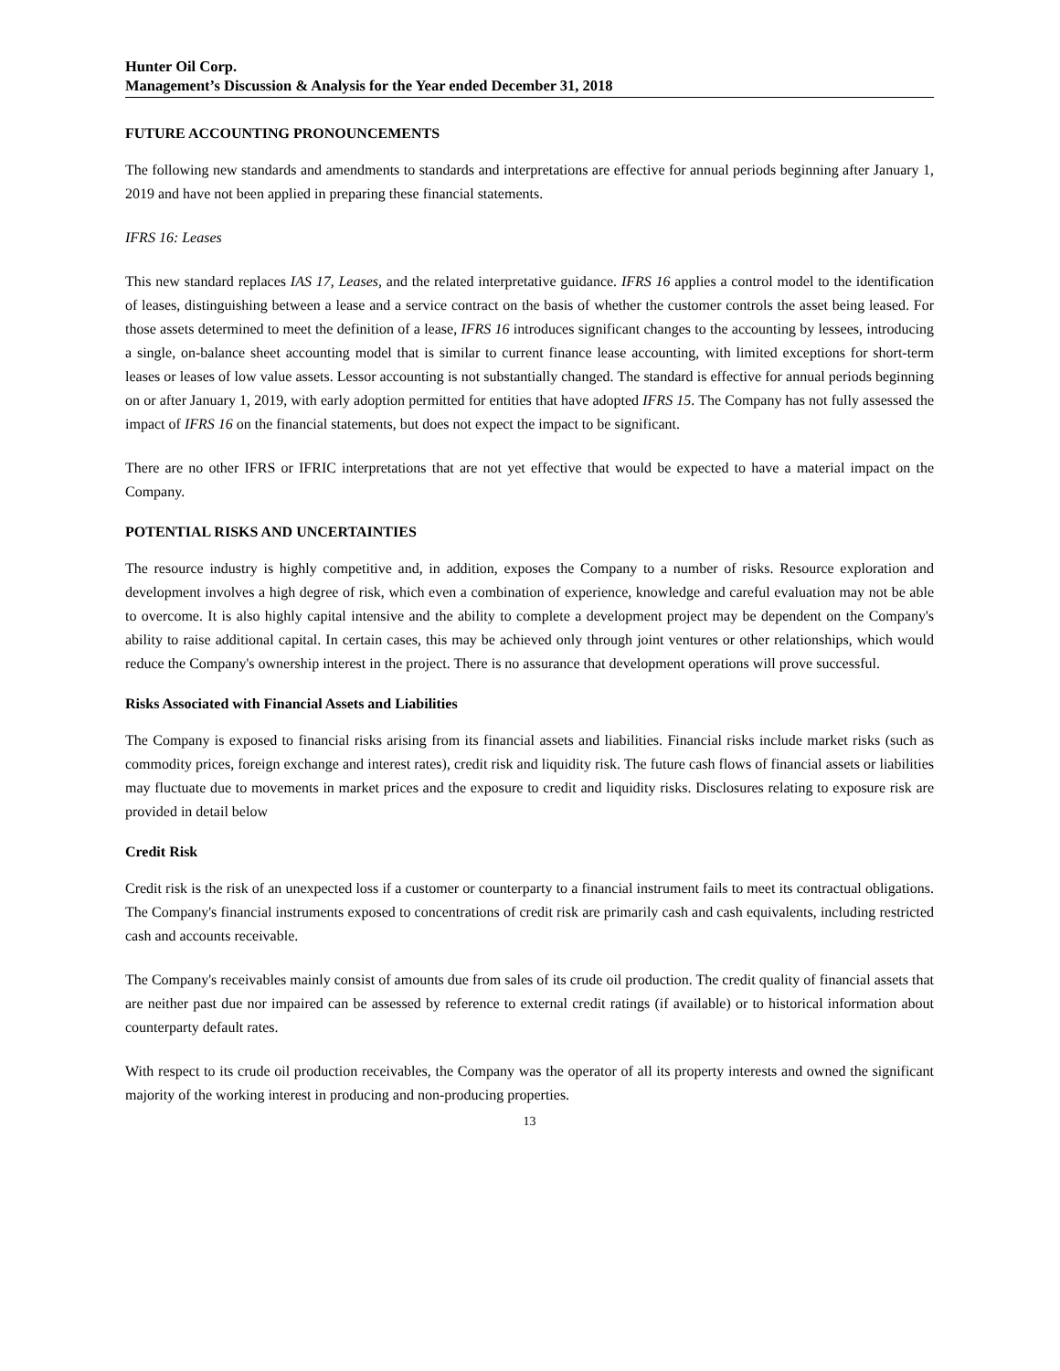Hunter Oil Corp.
Management’s Discussion & Analysis for the Year ended December 31, 2018
FUTURE ACCOUNTING PRONOUNCEMENTS
The following new standards and amendments to standards and interpretations are effective for annual periods beginning after January 1, 2019 and have not been applied in preparing these financial statements.
IFRS 16: Leases
This new standard replaces IAS 17, Leases, and the related interpretative guidance. IFRS 16 applies a control model to the identification of leases, distinguishing between a lease and a service contract on the basis of whether the customer controls the asset being leased. For those assets determined to meet the definition of a lease, IFRS 16 introduces significant changes to the accounting by lessees, introducing a single, on-balance sheet accounting model that is similar to current finance lease accounting, with limited exceptions for short-term leases or leases of low value assets. Lessor accounting is not substantially changed. The standard is effective for annual periods beginning on or after January 1, 2019, with early adoption permitted for entities that have adopted IFRS 15. The Company has not fully assessed the impact of IFRS 16 on the financial statements, but does not expect the impact to be significant.
There are no other IFRS or IFRIC interpretations that are not yet effective that would be expected to have a material impact on the Company.
POTENTIAL RISKS AND UNCERTAINTIES
The resource industry is highly competitive and, in addition, exposes the Company to a number of risks. Resource exploration and development involves a high degree of risk, which even a combination of experience, knowledge and careful evaluation may not be able to overcome. It is also highly capital intensive and the ability to complete a development project may be dependent on the Company's ability to raise additional capital. In certain cases, this may be achieved only through joint ventures or other relationships, which would reduce the Company's ownership interest in the project. There is no assurance that development operations will prove successful.
Risks Associated with Financial Assets and Liabilities
The Company is exposed to financial risks arising from its financial assets and liabilities. Financial risks include market risks (such as commodity prices, foreign exchange and interest rates), credit risk and liquidity risk. The future cash flows of financial assets or liabilities may fluctuate due to movements in market prices and the exposure to credit and liquidity risks. Disclosures relating to exposure risk are provided in detail below
Credit Risk
Credit risk is the risk of an unexpected loss if a customer or counterparty to a financial instrument fails to meet its contractual obligations. The Company's financial instruments exposed to concentrations of credit risk are primarily cash and cash equivalents, including restricted cash and accounts receivable.
The Company's receivables mainly consist of amounts due from sales of its crude oil production. The credit quality of financial assets that are neither past due nor impaired can be assessed by reference to external credit ratings (if available) or to historical information about counterparty default rates.
With respect to its crude oil production receivables, the Company was the operator of all its property interests and owned the significant majority of the working interest in producing and non-producing properties.
13